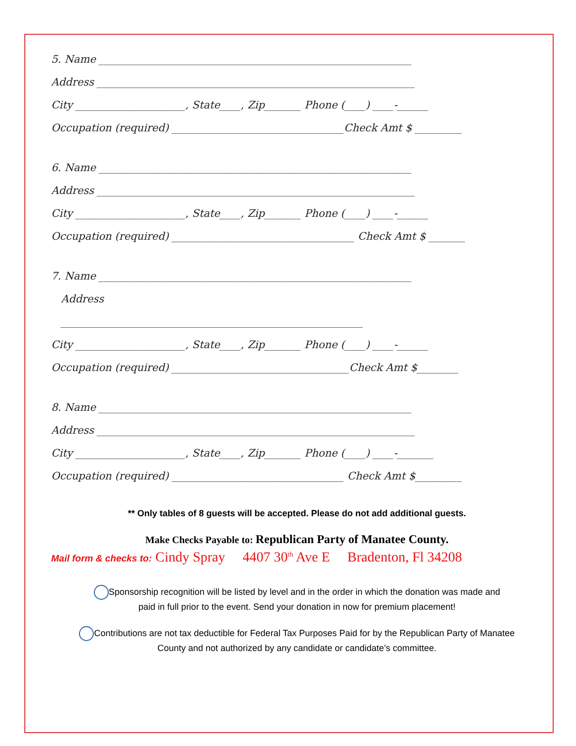5. Name ____________________________________________________________
Address _____________________________________________________________
City _____________________, State____, Zip_______ Phone (____) ____-______
Occupation (required) _________________________________Check Amt $ _________
6. Name ____________________________________________________________
Address _____________________________________________________________
City _____________________, State____, Zip_______ Phone (____) ____-______
Occupation (required) ___________________________________ Check Amt $ _______
7. Name ____________________________________________________________
Address
__________________________________________________________
City _____________________, State____, Zip_______ Phone (____) ____-______
Occupation (required) __________________________________Check Amt $________
8. Name ____________________________________________________________
Address _____________________________________________________________
City _____________________, State____, Zip_______ Phone (____) ____-_______
Occupation (required) _________________________________ Check Amt $_________
** Only tables of 8 guests will be accepted. Please do not add additional guests.
Make Checks Payable to: Republican Party of Manatee County.
Mail form & checks to: Cindy Spray 4407 30<sup>th</sup> Ave E Bradenton, Fl 34208
Sponsorship recognition will be listed by level and in the order in which the donation was made and
paid in full prior to the event. Send your donation in now for premium placement!
Contributions are not tax deductible for Federal Tax Purposes Paid for by the Republican Party of Manatee
County and not authorized by any candidate or candidate’s committee.